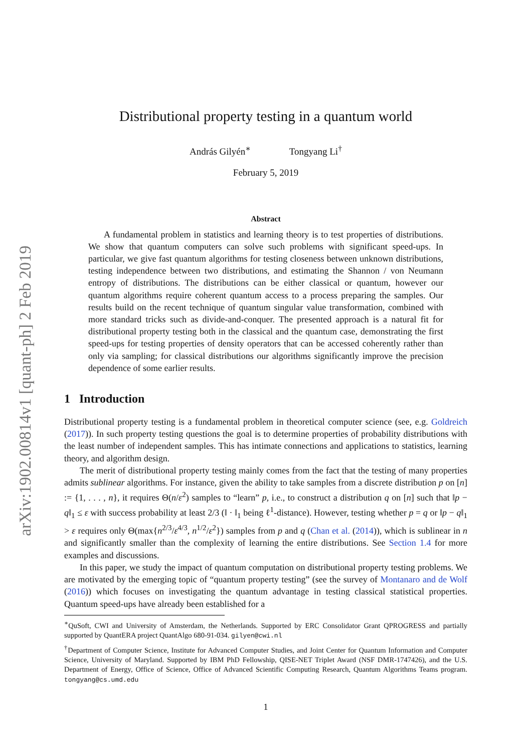arXiv:1902.00814v1 [quant-ph] 2 Feb 2019
Distributional property testing in a quantum world
András Gilyén<sup>∗</sup> Tongyang Li<sup>†</sup>
February 5, 2019
Abstract
A fundamental problem in statistics and learning theory is to test properties of distributions. We show that quantum computers can solve such problems with significant speed-ups. In particular, we give fast quantum algorithms for testing closeness between unknown distributions, testing independence between two distributions, and estimating the Shannon / von Neumann entropy of distributions. The distributions can be either classical or quantum, however our quantum algorithms require coherent quantum access to a process preparing the samples. Our results build on the recent technique of quantum singular value transformation, combined with more standard tricks such as divide-and-conquer. The presented approach is a natural fit for distributional property testing both in the classical and the quantum case, demonstrating the first speed-ups for testing properties of density operators that can be accessed coherently rather than only via sampling; for classical distributions our algorithms significantly improve the precision dependence of some earlier results.
1 Introduction
Distributional property testing is a fundamental problem in theoretical computer science (see, e.g. Goldreich (2017)). In such property testing questions the goal is to determine properties of probability distributions with the least number of independent samples. This has intimate connections and applications to statistics, learning theory, and algorithm design.
The merit of distributional property testing mainly comes from the fact that the testing of many properties admits sublinear algorithms. For instance, given the ability to take samples from a discrete distribution p on [n] := {1, . . . , n}, it requires Θ(n/ε<sup>2</sup>) samples to “learn” p, i.e., to construct a distribution q on [n] such that ‖p − q‖<sub>1</sub> ≤ ε with success probability at least 2/3 (‖ · ‖<sub>1</sub> being ℓ<sup>1</sup>-distance). However, testing whether p = q or ‖p − q‖<sub>1</sub> > ε requires only Θ(max{n<sup>2/3</sup>/ε<sup>4/3</sup>, n<sup>1/2</sup>/ε<sup>2</sup>}) samples from p and q (Chan et al. (2014)), which is sublinear in n and significantly smaller than the complexity of learning the entire distributions. See Section 1.4 for more examples and discussions.
In this paper, we study the impact of quantum computation on distributional property testing problems. We are motivated by the emerging topic of “quantum property testing” (see the survey of Montanaro and de Wolf (2016)) which focuses on investigating the quantum advantage in testing classical statistical properties. Quantum speed-ups have already been established for a
<sup>∗</sup>QuSoft, CWI and University of Amsterdam, the Netherlands. Supported by ERC Consolidator Grant QPROGRESS and partially supported by QuantERA project QuantAlgo 680-91-034. gilyen@cwi.nl
<sup>†</sup> Department of Computer Science, Institute for Advanced Computer Studies, and Joint Center for Quantum Information and Computer Science, University of Maryland. Supported by IBM PhD Fellowship, QISE-NET Triplet Award (NSF DMR-1747426), and the U.S. Department of Energy, Office of Science, Office of Advanced Scientific Computing Research, Quantum Algorithms Teams program. tongyang@cs.umd.edu
1